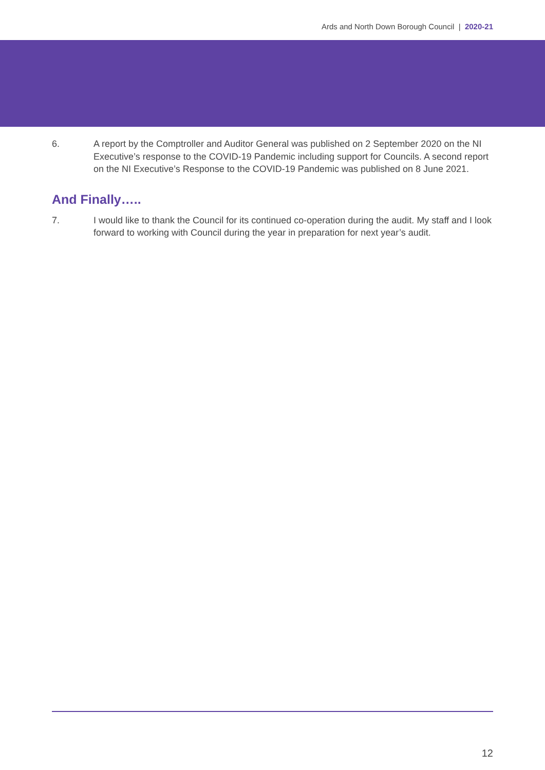Ards and North Down Borough Council | 2020-21
6. A report by the Comptroller and Auditor General was published on 2 September 2020 on the NI Executive’s response to the COVID-19 Pandemic including support for Councils. A second report on the NI Executive’s Response to the COVID-19 Pandemic was published on 8 June 2021.
And Finally…..
7. I would like to thank the Council for its continued co-operation during the audit. My staff and I look forward to working with Council during the year in preparation for next year’s audit.
12